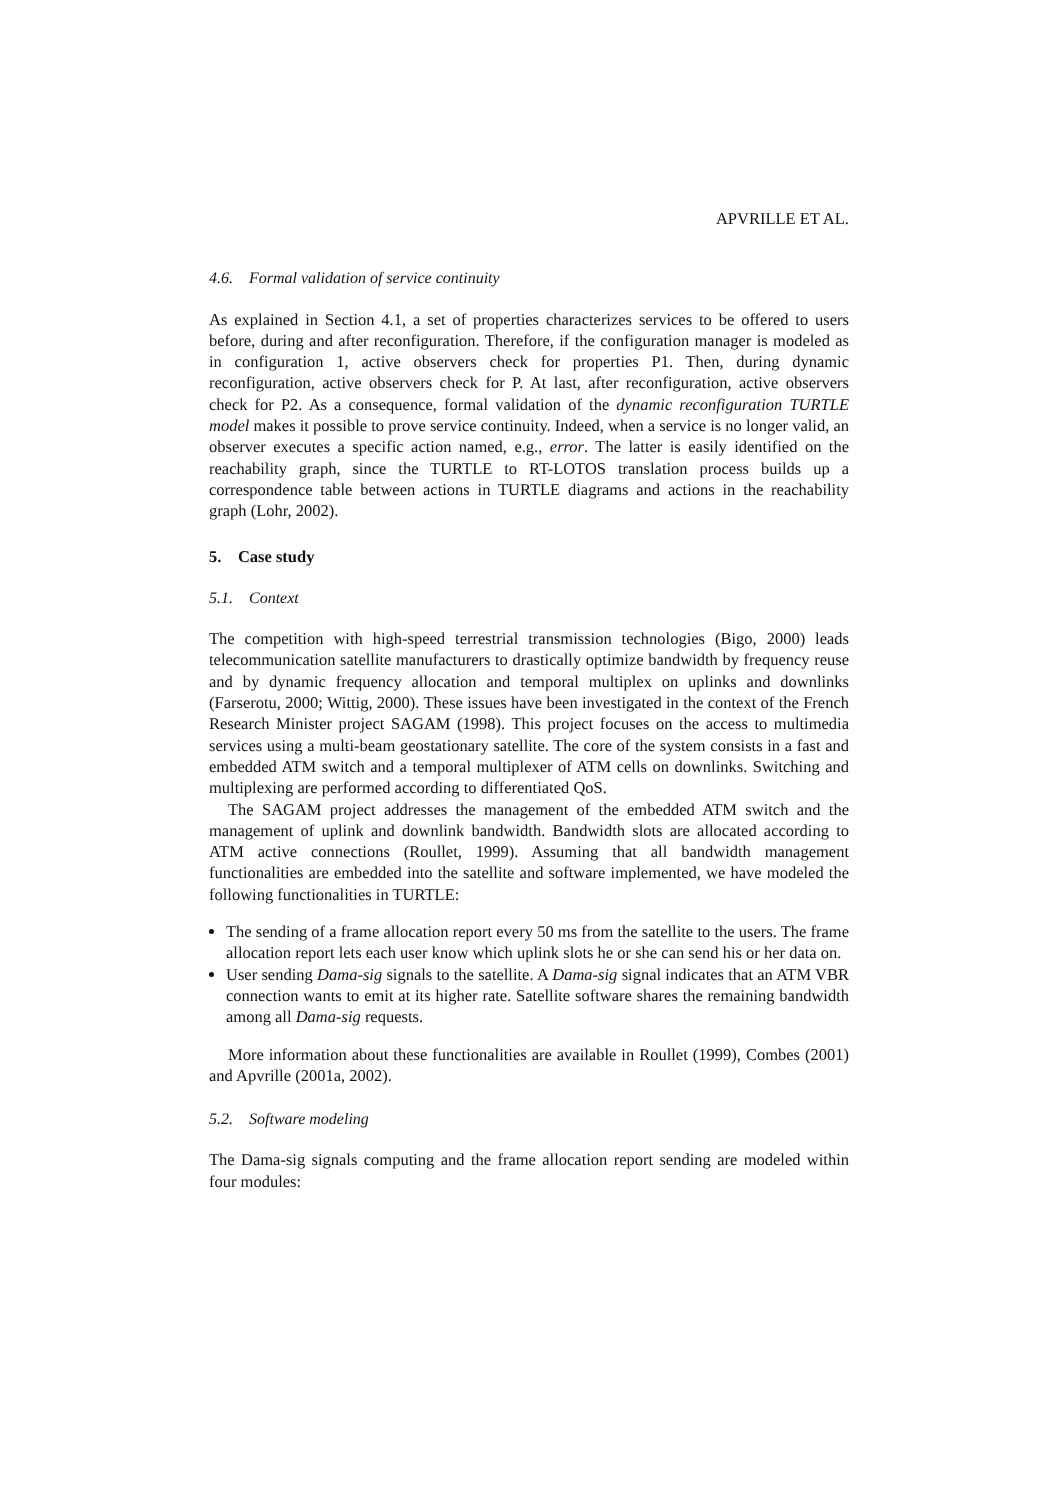APVRILLE ET AL.
4.6. Formal validation of service continuity
As explained in Section 4.1, a set of properties characterizes services to be offered to users before, during and after reconfiguration. Therefore, if the configuration manager is modeled as in configuration 1, active observers check for properties P1. Then, during dynamic reconfiguration, active observers check for P. At last, after reconfiguration, active observers check for P2. As a consequence, formal validation of the dynamic reconfiguration TURTLE model makes it possible to prove service continuity. Indeed, when a service is no longer valid, an observer executes a specific action named, e.g., error. The latter is easily identified on the reachability graph, since the TURTLE to RT-LOTOS translation process builds up a correspondence table between actions in TURTLE diagrams and actions in the reachability graph (Lohr, 2002).
5. Case study
5.1. Context
The competition with high-speed terrestrial transmission technologies (Bigo, 2000) leads telecommunication satellite manufacturers to drastically optimize bandwidth by frequency reuse and by dynamic frequency allocation and temporal multiplex on uplinks and downlinks (Farserotu, 2000; Wittig, 2000). These issues have been investigated in the context of the French Research Minister project SAGAM (1998). This project focuses on the access to multimedia services using a multi-beam geostationary satellite. The core of the system consists in a fast and embedded ATM switch and a temporal multiplexer of ATM cells on downlinks. Switching and multiplexing are performed according to differentiated QoS.
The SAGAM project addresses the management of the embedded ATM switch and the management of uplink and downlink bandwidth. Bandwidth slots are allocated according to ATM active connections (Roullet, 1999). Assuming that all bandwidth management functionalities are embedded into the satellite and software implemented, we have modeled the following functionalities in TURTLE:
The sending of a frame allocation report every 50 ms from the satellite to the users. The frame allocation report lets each user know which uplink slots he or she can send his or her data on.
User sending Dama-sig signals to the satellite. A Dama-sig signal indicates that an ATM VBR connection wants to emit at its higher rate. Satellite software shares the remaining bandwidth among all Dama-sig requests.
More information about these functionalities are available in Roullet (1999), Combes (2001) and Apvrille (2001a, 2002).
5.2. Software modeling
The Dama-sig signals computing and the frame allocation report sending are modeled within four modules: